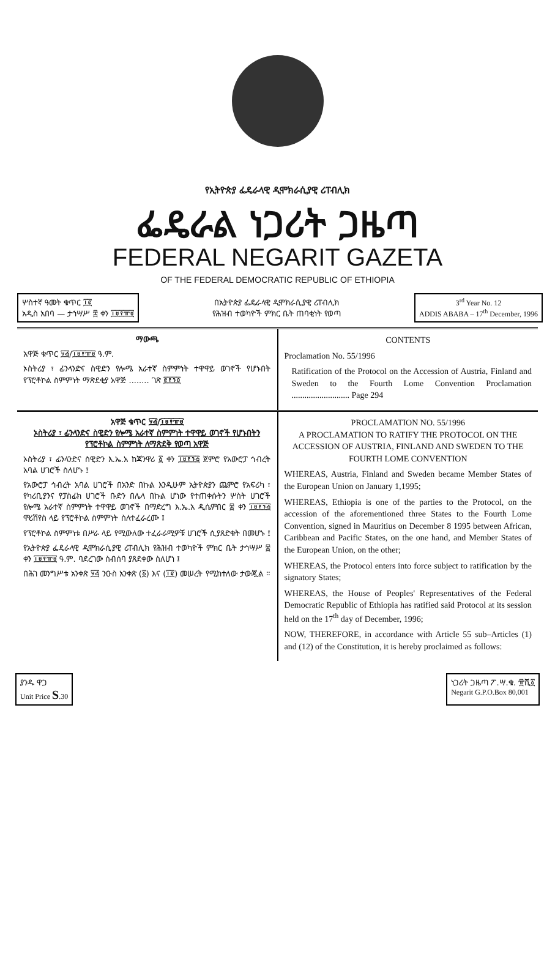የኢትዮጵያ ፌዴራላዊ ዲሞክራሲያዊ ሪፐብሊክ
ፌዴራል ነጋሪት ጋዜጣ
FEDERAL NEGARIT GAZETA
OF THE FEDERAL DEMOCRATIC REPUBLIC OF ETHIOPIA
ሦስተኛ ዓመት ቁጥር ፲፪
አዲስ አበባ — ታኅሣሥ ፰ ቀን ፲፱፻፹፱
በኢትዮጵያ ፌዴራላዊ ዲሞክራሲያዊ ሪፐብሊክ
የሕዝብ ተወካዮች ምክር ቤት ጠባቂነት የወጣ
3<sup>rd</sup> Year No. 12
ADDIS ABABA – 17<sup>th</sup> December, 1996
ማውጫ
አዋጅ ቁጥር ፶፭/፲፱፻፹፱ ዓ.ም.
ኦስትሪያ ፣ ፊንላንድና ስዊድን የሎሜ አራተኛ ስምምነት ተዋዋይ ወገኖች የሆኑበት የፕሮቶኮል ስምምነት ማጽደቂያ አዋጅ ........ ገጽ ፪፻፺፬
CONTENTS
Proclamation No. 55/1996
Ratification of the Protocol on the Accession of Austria, Finland and Sweden to the Fourth Lome Convention Proclamation ........................... Page 294
አዋጅ ቁጥር ፶፭/፲፱፻፹፱
ኦስትሪያ ፣ ፊንላንድና ስዊድን የሎሜ አራተኛ ስምምነት ተዋዋይ ወገኖች የሆኑበትን የፕሮቶኮል ስምምነት ለማጽደቅ የወጣ አዋጅ
ኦስትሪያ ፣ ፊንላንድና ስዊድን እ.ኤ.አ ከጃንዋሪ ፩ ቀን ፲፱፻፺፭ ጀምሮ የአውሮፓ ኅብረት አባል ሀገሮች ስለሆኑ ፤
የአውሮፓ ኅብረት አባል ሀገሮች በአንድ በኩል እንዲሁም ኢትዮጵያን ጨምሮ የአፍሪካ ፣ የካሪቢያንና የፓስፊክ ሀገሮች ቡድን በሌላ በኩል ሆነው የተጠቀሱትን ሦስት ሀገሮች የሎሜ አራተኛ ስምምነት ተዋዋይ ወገኖች በማድረግ እ.ኤ.አ ዲሴምበር ፰ ቀን ፲፱፻፺፭ ሞሪሽየስ ላይ የፕሮቶኮል ስምምነት ስለተፈራረሙ ፤
የፕሮቶኮል ስምምነቱ በሥራ ላይ የሚውለው ተፈራራሚዎቹ ሀገሮች ሲያጸድቁት በመሆኑ ፤
የኢትዮጵያ ፌዴራላዊ ዲሞክራሲያዊ ሪፐብሊክ የሕዝብ ተወካዮች ምክር ቤት ታኅሣሥ ፰ ቀን ፲፱፻፹፱ ዓ.ም. ባደረገው ስብሰባ ያጸደቀው ስለሆነ ፤
በሕገ መንግሥቱ አንቀጽ ፶፭ ንዑስ አንቀጽ (፩) እና (፲፪) መሠረት የሚከተለው ታውጇል ።
PROCLAMATION NO. 55/1996
A PROCLAMATION TO RATIFY THE PROTOCOL ON THE ACCESSION OF AUSTRIA, FINLAND AND SWEDEN TO THE FOURTH LOME CONVENTION
WHEREAS, Austria, Finland and Sweden became Member States of the European Union on January 1,1995;
WHEREAS, Ethiopia is one of the parties to the Protocol, on the accession of the aforementioned three States to the Fourth Lome Convention, signed in Mauritius on December 8 1995 between African, Caribbean and Pacific States, on the one hand, and Member States of the European Union, on the other;
WHEREAS, the Protocol enters into force subject to ratification by the signatory States;
WHEREAS, the House of Peoples' Representatives of the Federal Democratic Republic of Ethiopia has ratified said Protocol at its session held on the 17<sup>th</sup> day of December, 1996;
NOW, THEREFORE, in accordance with Article 55 sub–Articles (1) and (12) of the Constitution, it is hereby proclaimed as follows:
ያንዱ ዋጋ
Unit Price S.30
ነጋሪት ጋዜጣ ፖ.ሣ.ቁ. ፹ሺ፩
Negarit G.P.O.Box 80,001